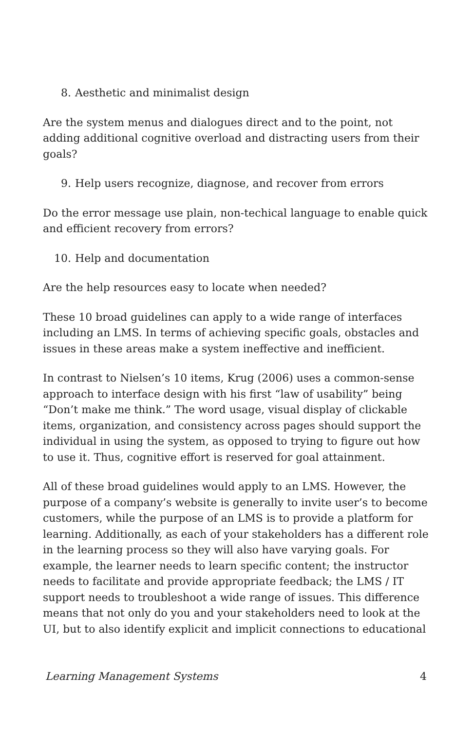8. Aesthetic and minimalist design
Are the system menus and dialogues direct and to the point, not adding additional cognitive overload and distracting users from their goals?
9. Help users recognize, diagnose, and recover from errors
Do the error message use plain, non-techical language to enable quick and efficient recovery from errors?
10. Help and documentation
Are the help resources easy to locate when needed?
These 10 broad guidelines can apply to a wide range of interfaces including an LMS. In terms of achieving specific goals, obstacles and issues in these areas make a system ineffective and inefficient.
In contrast to Nielsen’s 10 items, Krug (2006) uses a common-sense approach to interface design with his first “law of usability” being “Don’t make me think.” The word usage, visual display of clickable items, organization, and consistency across pages should support the individual in using the system, as opposed to trying to figure out how to use it. Thus, cognitive effort is reserved for goal attainment.
All of these broad guidelines would apply to an LMS. However, the purpose of a company’s website is generally to invite user’s to become customers, while the purpose of an LMS is to provide a platform for learning. Additionally, as each of your stakeholders has a different role in the learning process so they will also have varying goals. For example, the learner needs to learn specific content; the instructor needs to facilitate and provide appropriate feedback; the LMS / IT support needs to troubleshoot a wide range of issues. This difference means that not only do you and your stakeholders need to look at the UI, but to also identify explicit and implicit connections to educational
Learning Management Systems 4